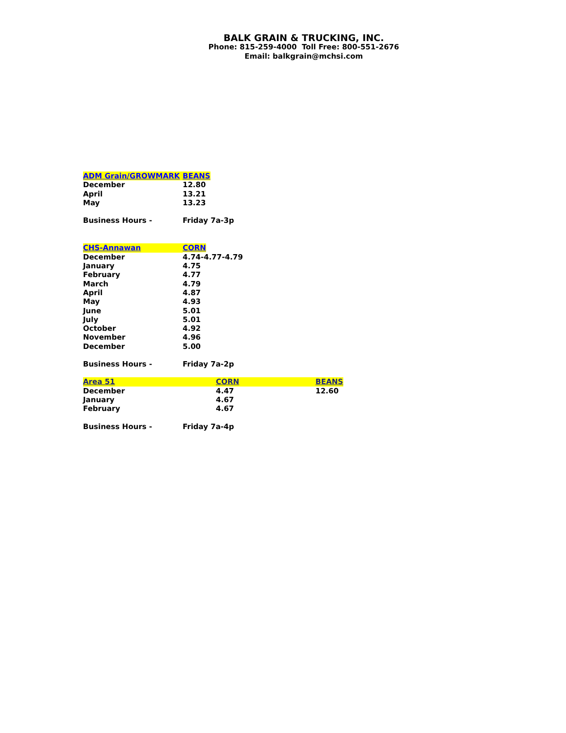BALK GRAIN & TRUCKING, INC.
Phone: 815-259-4000 Toll Free: 800-551-2676
Email: balkgrain@mchsi.com
| ADM Grain/GROWMARK | BEANS |
| December | 12.80 |
| April | 13.21 |
| May | 13.23 |
| Business Hours - | Friday 7a-3p |
| CHS-Annawan | CORN |
| December | 4.74-4.77-4.79 |
| January | 4.75 |
| February | 4.77 |
| March | 4.79 |
| April | 4.87 |
| May | 4.93 |
| June | 5.01 |
| July | 5.01 |
| October | 4.92 |
| November | 4.96 |
| December | 5.00 |
| Business Hours - | Friday 7a-2p |
| Area 51 | CORN | BEANS |
| December | 4.47 | 12.60 |
| January | 4.67 | |
| February | 4.67 | |
| Business Hours - | Friday 7a-4p | |